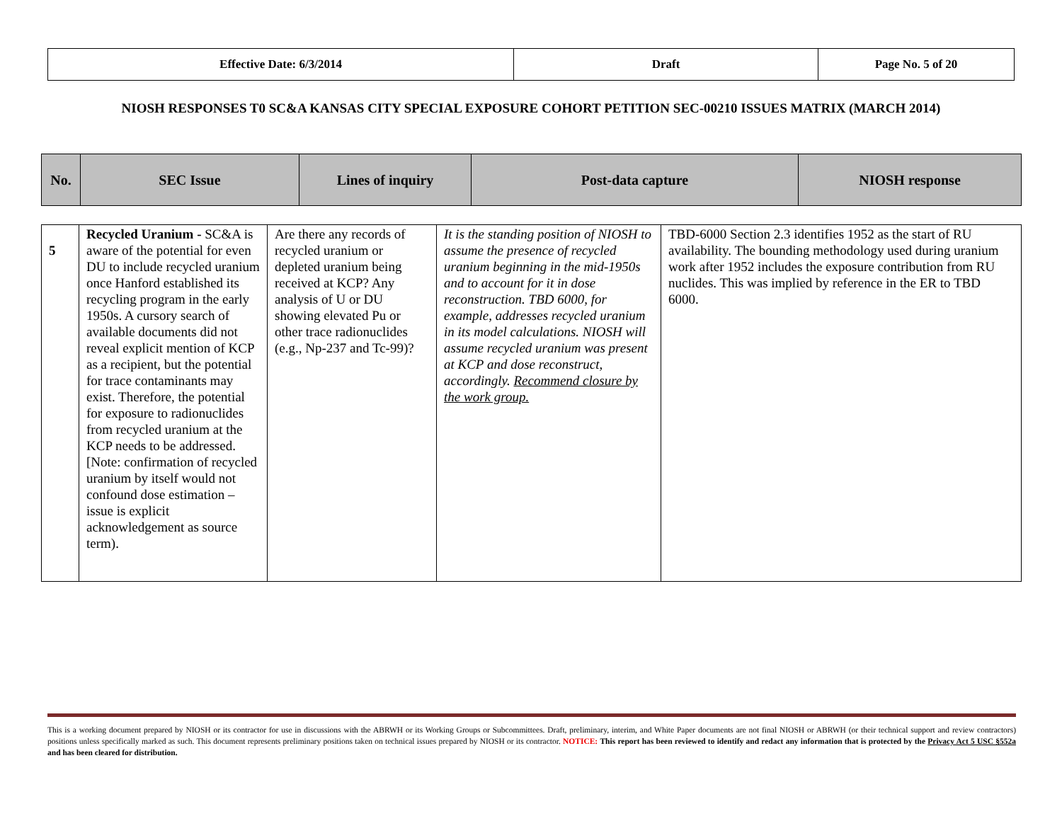| Effective Date: 6/3/2014 | Draft | Page No. 5 of 20 |
NIOSH RESPONSES T0 SC&A KANSAS CITY SPECIAL EXPOSURE COHORT PETITION SEC-00210 ISSUES MATRIX (MARCH 2014)
| No. | SEC Issue | Lines of inquiry | Post-data capture | NIOSH response |
| 5 | Recycled Uranium - SC&A is aware of the potential for even DU to include recycled uranium once Hanford established its recycling program in the early 1950s. A cursory search of available documents did not reveal explicit mention of KCP as a recipient, but the potential for trace contaminants may exist. Therefore, the potential for exposure to radionuclides from recycled uranium at the KCP needs to be addressed. [Note: confirmation of recycled uranium by itself would not confound dose estimation – issue is explicit acknowledgement as source term). | Are there any records of recycled uranium or depleted uranium being received at KCP? Any analysis of U or DU showing elevated Pu or other trace radionuclides (e.g., Np-237 and Tc-99)? | It is the standing position of NIOSH to assume the presence of recycled uranium beginning in the mid-1950s and to account for it in dose reconstruction. TBD 6000, for example, addresses recycled uranium in its model calculations. NIOSH will assume recycled uranium was present at KCP and dose reconstruct, accordingly. Recommend closure by the work group. | TBD-6000 Section 2.3 identifies 1952 as the start of RU availability. The bounding methodology used during uranium work after 1952 includes the exposure contribution from RU nuclides. This was implied by reference in the ER to TBD 6000. |
This is a working document prepared by NIOSH or its contractor for use in discussions with the ABRWH or its Working Groups or Subcommittees. Draft, preliminary, interim, and White Paper documents are not final NIOSH or ABRWH (or their technical support and review contractors) positions unless specifically marked as such. This document represents preliminary positions taken on technical issues prepared by NIOSH or its contractor. NOTICE: This report has been reviewed to identify and redact any information that is protected by the Privacy Act 5 USC §552a and has been cleared for distribution.